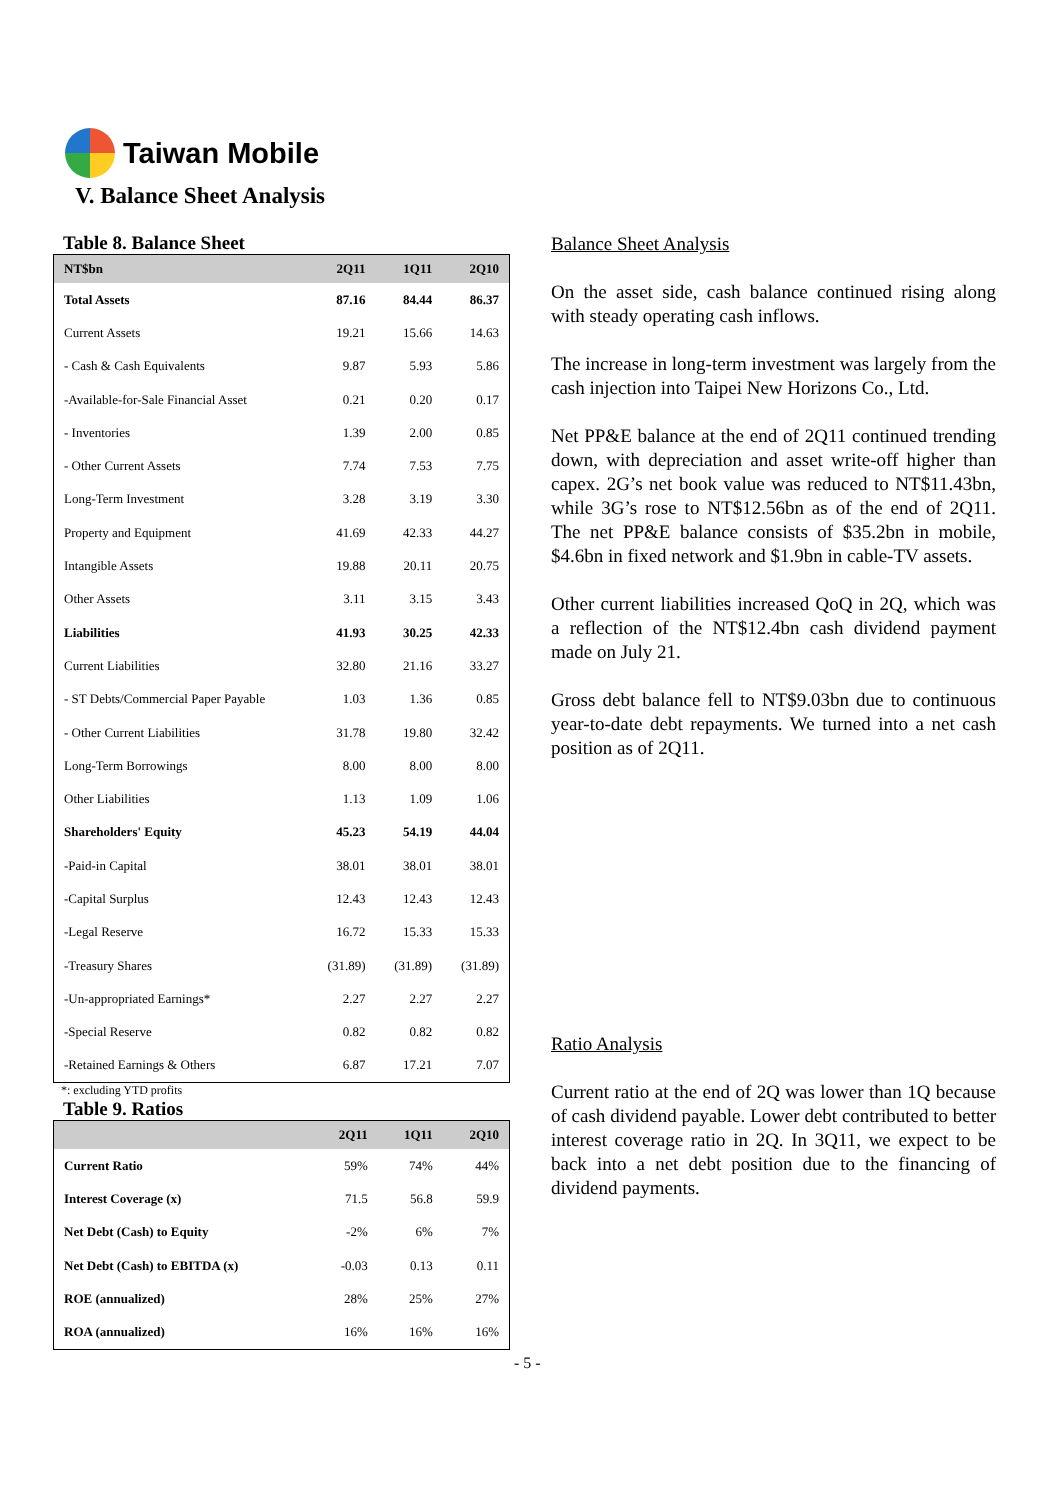Taiwan Mobile
V. Balance Sheet Analysis
Table 8. Balance Sheet
| NT$bn | 2Q11 | 1Q11 | 2Q10 |
| --- | --- | --- | --- |
| Total Assets | 87.16 | 84.44 | 86.37 |
| Current Assets | 19.21 | 15.66 | 14.63 |
| - Cash & Cash Equivalents | 9.87 | 5.93 | 5.86 |
| -Available-for-Sale Financial Asset | 0.21 | 0.20 | 0.17 |
| - Inventories | 1.39 | 2.00 | 0.85 |
| - Other Current Assets | 7.74 | 7.53 | 7.75 |
| Long-Term Investment | 3.28 | 3.19 | 3.30 |
| Property and Equipment | 41.69 | 42.33 | 44.27 |
| Intangible Assets | 19.88 | 20.11 | 20.75 |
| Other Assets | 3.11 | 3.15 | 3.43 |
| Liabilities | 41.93 | 30.25 | 42.33 |
| Current Liabilities | 32.80 | 21.16 | 33.27 |
| - ST Debts/Commercial Paper Payable | 1.03 | 1.36 | 0.85 |
| - Other Current Liabilities | 31.78 | 19.80 | 32.42 |
| Long-Term Borrowings | 8.00 | 8.00 | 8.00 |
| Other Liabilities | 1.13 | 1.09 | 1.06 |
| Shareholders' Equity | 45.23 | 54.19 | 44.04 |
| -Paid-in Capital | 38.01 | 38.01 | 38.01 |
| -Capital Surplus | 12.43 | 12.43 | 12.43 |
| -Legal Reserve | 16.72 | 15.33 | 15.33 |
| -Treasury Shares | (31.89) | (31.89) | (31.89) |
| -Un-appropriated Earnings* | 2.27 | 2.27 | 2.27 |
| -Special Reserve | 0.82 | 0.82 | 0.82 |
| -Retained Earnings & Others | 6.87 | 17.21 | 7.07 |
*: excluding YTD profits
Table 9. Ratios
| | 2Q11 | 1Q11 | 2Q10 |
| --- | --- | --- | --- |
| Current Ratio | 59% | 74% | 44% |
| Interest Coverage (x) | 71.5 | 56.8 | 59.9 |
| Net Debt (Cash) to Equity | -2% | 6% | 7% |
| Net Debt (Cash) to EBITDA (x) | -0.03 | 0.13 | 0.11 |
| ROE (annualized) | 28% | 25% | 27% |
| ROA (annualized) | 16% | 16% | 16% |
Balance Sheet Analysis
On the asset side, cash balance continued rising along with steady operating cash inflows.
The increase in long-term investment was largely from the cash injection into Taipei New Horizons Co., Ltd.
Net PP&E balance at the end of 2Q11 continued trending down, with depreciation and asset write-off higher than capex. 2G’s net book value was reduced to NT$11.43bn, while 3G’s rose to NT$12.56bn as of the end of 2Q11. The net PP&E balance consists of $35.2bn in mobile, $4.6bn in fixed network and $1.9bn in cable-TV assets.
Other current liabilities increased QoQ in 2Q, which was a reflection of the NT$12.4bn cash dividend payment made on July 21.
Gross debt balance fell to NT$9.03bn due to continuous year-to-date debt repayments. We turned into a net cash position as of 2Q11.
Ratio Analysis
Current ratio at the end of 2Q was lower than 1Q because of cash dividend payable. Lower debt contributed to better interest coverage ratio in 2Q. In 3Q11, we expect to be back into a net debt position due to the financing of dividend payments.
- 5 -